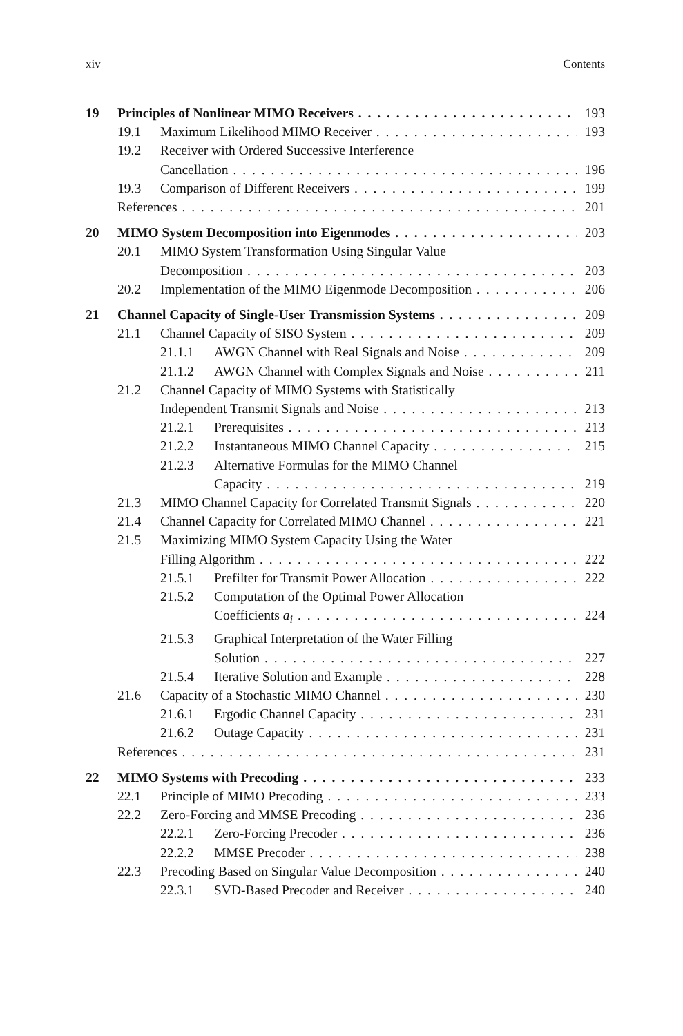xiv Contents
19 Principles of Nonlinear MIMO Receivers 193
19.1 Maximum Likelihood MIMO Receiver 193
19.2 Receiver with Ordered Successive Interference
Cancellation 196
19.3 Comparison of Different Receivers 199
References 201
20 MIMO System Decomposition into Eigenmodes 203
20.1 MIMO System Transformation Using Singular Value
Decomposition 203
20.2 Implementation of the MIMO Eigenmode Decomposition 206
21 Channel Capacity of Single-User Transmission Systems 209
21.1 Channel Capacity of SISO System 209
21.1.1 AWGN Channel with Real Signals and Noise 209
21.1.2 AWGN Channel with Complex Signals and Noise 211
21.2 Channel Capacity of MIMO Systems with Statistically
Independent Transmit Signals and Noise 213
21.2.1 Prerequisites 213
21.2.2 Instantaneous MIMO Channel Capacity 215
21.2.3 Alternative Formulas for the MIMO Channel
Capacity 219
21.3 MIMO Channel Capacity for Correlated Transmit Signals 220
21.4 Channel Capacity for Correlated MIMO Channel 221
21.5 Maximizing MIMO System Capacity Using the Water
Filling Algorithm 222
21.5.1 Prefilter for Transmit Power Allocation 222
21.5.2 Computation of the Optimal Power Allocation
Coefficients a<sub>i</sub> 224
21.5.3 Graphical Interpretation of the Water Filling
Solution 227
21.5.4 Iterative Solution and Example 228
21.6 Capacity of a Stochastic MIMO Channel 230
21.6.1 Ergodic Channel Capacity 231
21.6.2 Outage Capacity 231
References 231
22 MIMO Systems with Precoding 233
22.1 Principle of MIMO Precoding 233
22.2 Zero-Forcing and MMSE Precoding 236
22.2.1 Zero-Forcing Precoder 236
22.2.2 MMSE Precoder 238
22.3 Precoding Based on Singular Value Decomposition 240
22.3.1 SVD-Based Precoder and Receiver 240